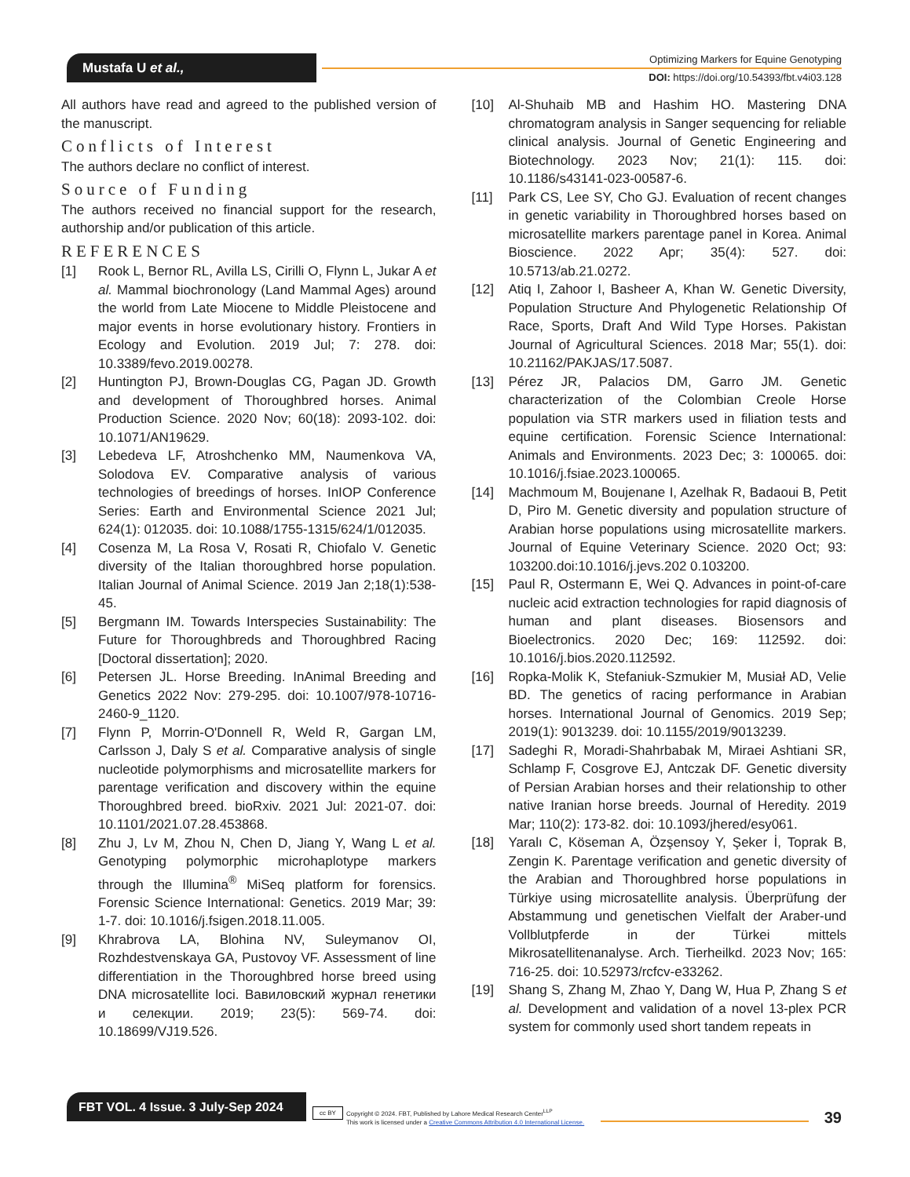Mustafa U et al.,
Optimizing Markers for Equine Genotyping
DOI: https://doi.org/10.54393/fbt.v4i03.128
All authors have read and agreed to the published version of the manuscript.
Conflicts of Interest
The authors declare no conflict of interest.
Source of Funding
The authors received no financial support for the research, authorship and/or publication of this article.
REFERENCES
[1] Rook L, Bernor RL, Avilla LS, Cirilli O, Flynn L, Jukar A et al. Mammal biochronology (Land Mammal Ages) around the world from Late Miocene to Middle Pleistocene and major events in horse evolutionary history. Frontiers in Ecology and Evolution. 2019 Jul; 7: 278. doi: 10.3389/fevo.2019.00278.
[2] Huntington PJ, Brown-Douglas CG, Pagan JD. Growth and development of Thoroughbred horses. Animal Production Science. 2020 Nov; 60(18): 2093-102. doi: 10.1071/AN19629.
[3] Lebedeva LF, Atroshchenko MM, Naumenkova VA, Solodova EV. Comparative analysis of various technologies of breedings of horses. InIOP Conference Series: Earth and Environmental Science 2021 Jul; 624(1): 012035. doi: 10.1088/1755-1315/624/1/012035.
[4] Cosenza M, La Rosa V, Rosati R, Chiofalo V. Genetic diversity of the Italian thoroughbred horse population. Italian Journal of Animal Science. 2019 Jan 2;18(1):538-45.
[5] Bergmann IM. Towards Interspecies Sustainability: The Future for Thoroughbreds and Thoroughbred Racing [Doctoral dissertation]; 2020.
[6] Petersen JL. Horse Breeding. InAnimal Breeding and Genetics 2022 Nov: 279-295. doi: 10.1007/978-10716-2460-9_1120.
[7] Flynn P, Morrin-O'Donnell R, Weld R, Gargan LM, Carlsson J, Daly S et al. Comparative analysis of single nucleotide polymorphisms and microsatellite markers for parentage verification and discovery within the equine Thoroughbred breed. bioRxiv. 2021 Jul: 2021-07. doi: 10.1101/2021.07.28.453868.
[8] Zhu J, Lv M, Zhou N, Chen D, Jiang Y, Wang L et al. Genotyping polymorphic microhaplotype markers through the Illumina<sup>®</sup> MiSeq platform for forensics. Forensic Science International: Genetics. 2019 Mar; 39: 1-7. doi: 10.1016/j.fsigen.2018.11.005.
[9] Khrabrova LA, Blohina NV, Suleymanov OI, Rozhdestvenskaya GA, Pustovoy VF. Assessment of line differentiation in the Thoroughbred horse breed using DNA microsatellite loci. Вавиловский журнал генетики и селекции. 2019; 23(5): 569-74. doi: 10.18699/VJ19.526.
[10] Al-Shuhaib MB and Hashim HO. Mastering DNA chromatogram analysis in Sanger sequencing for reliable clinical analysis. Journal of Genetic Engineering and Biotechnology. 2023 Nov; 21(1): 115. doi: 10.1186/s43141-023-00587-6.
[11] Park CS, Lee SY, Cho GJ. Evaluation of recent changes in genetic variability in Thoroughbred horses based on microsatellite markers parentage panel in Korea. Animal Bioscience. 2022 Apr; 35(4): 527. doi: 10.5713/ab.21.0272.
[12] Atiq I, Zahoor I, Basheer A, Khan W. Genetic Diversity, Population Structure And Phylogenetic Relationship Of Race, Sports, Draft And Wild Type Horses. Pakistan Journal of Agricultural Sciences. 2018 Mar; 55(1). doi: 10.21162/PAKJAS/17.5087.
[13] Pérez JR, Palacios DM, Garro JM. Genetic characterization of the Colombian Creole Horse population via STR markers used in filiation tests and equine certification. Forensic Science International: Animals and Environments. 2023 Dec; 3: 100065. doi: 10.1016/j.fsiae.2023.100065.
[14] Machmoum M, Boujenane I, Azelhak R, Badaoui B, Petit D, Piro M. Genetic diversity and population structure of Arabian horse populations using microsatellite markers. Journal of Equine Veterinary Science. 2020 Oct; 93: 103200.doi:10.1016/j.jevs.202 0.103200.
[15] Paul R, Ostermann E, Wei Q. Advances in point-of-care nucleic acid extraction technologies for rapid diagnosis of human and plant diseases. Biosensors and Bioelectronics. 2020 Dec; 169: 112592. doi: 10.1016/j.bios.2020.112592.
[16] Ropka-Molik K, Stefaniuk-Szmukier M, Musiał AD, Velie BD. The genetics of racing performance in Arabian horses. International Journal of Genomics. 2019 Sep; 2019(1): 9013239. doi: 10.1155/2019/9013239.
[17] Sadeghi R, Moradi-Shahrbabak M, Miraei Ashtiani SR, Schlamp F, Cosgrove EJ, Antczak DF. Genetic diversity of Persian Arabian horses and their relationship to other native Iranian horse breeds. Journal of Heredity. 2019 Mar; 110(2): 173-82. doi: 10.1093/jhered/esy061.
[18] Yaralı C, Köseman A, Özşensoy Y, Şeker İ, Toprak B, Zengin K. Parentage verification and genetic diversity of the Arabian and Thoroughbred horse populations in Türkiye using microsatellite analysis. Überprüfung der Abstammung und genetischen Vielfalt der Araber-und Vollblutpferde in der Türkei mittels Mikrosatellitenanalyse. Arch. Tierheilkd. 2023 Nov; 165: 716-25. doi: 10.52973/rcfcv-e33262.
[19] Shang S, Zhang M, Zhao Y, Dang W, Hua P, Zhang S et al. Development and validation of a novel 13-plex PCR system for commonly used short tandem repeats in
FBT VOL. 4 Issue. 3 July-Sep 2024
cc BY Copyright © 2024. FBT, Published by Lahore Medical Research Center<sup>LLP</sup>
This work is licensed under a Creative Commons Attribution 4.0 International License.
39